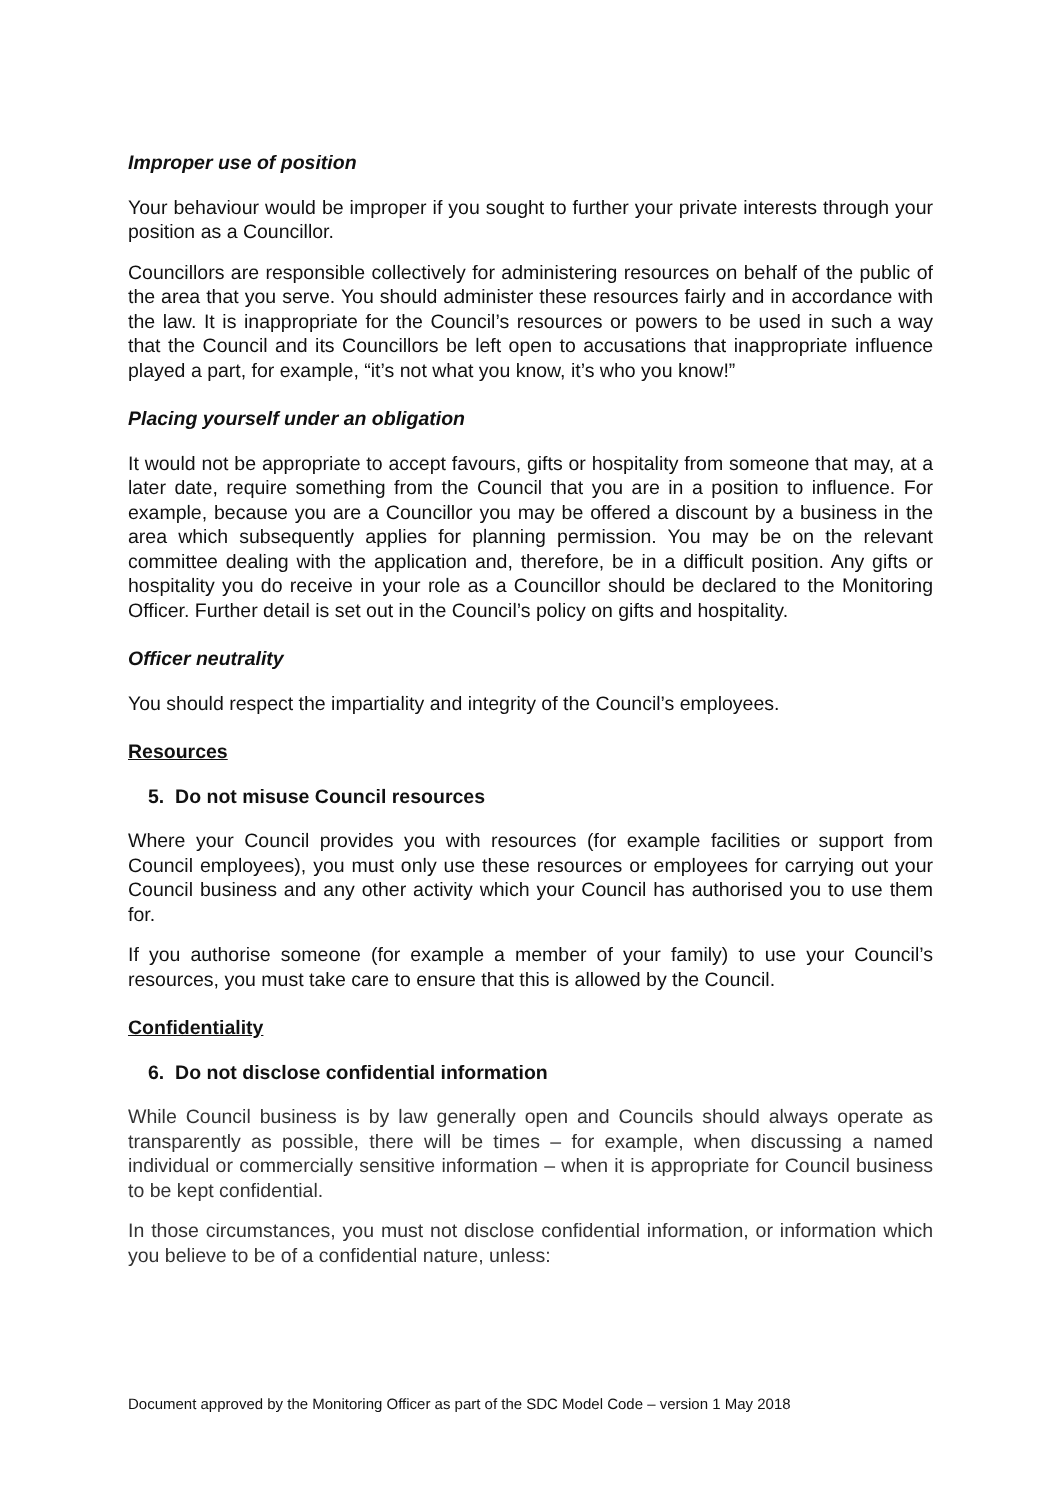Improper use of position
Your behaviour would be improper if you sought to further your private interests through your position as a Councillor.
Councillors are responsible collectively for administering resources on behalf of the public of the area that you serve. You should administer these resources fairly and in accordance with the law. It is inappropriate for the Council’s resources or powers to be used in such a way that the Council and its Councillors be left open to accusations that inappropriate influence played a part, for example, “it’s not what you know, it’s who you know!”
Placing yourself under an obligation
It would not be appropriate to accept favours, gifts or hospitality from someone that may, at a later date, require something from the Council that you are in a position to influence. For example, because you are a Councillor you may be offered a discount by a business in the area which subsequently applies for planning permission. You may be on the relevant committee dealing with the application and, therefore, be in a difficult position. Any gifts or hospitality you do receive in your role as a Councillor should be declared to the Monitoring Officer. Further detail is set out in the Council’s policy on gifts and hospitality.
Officer neutrality
You should respect the impartiality and integrity of the Council’s employees.
Resources
5. Do not misuse Council resources
Where your Council provides you with resources (for example facilities or support from Council employees), you must only use these resources or employees for carrying out your Council business and any other activity which your Council has authorised you to use them for.
If you authorise someone (for example a member of your family) to use your Council’s resources, you must take care to ensure that this is allowed by the Council.
Confidentiality
6. Do not disclose confidential information
While Council business is by law generally open and Councils should always operate as transparently as possible, there will be times – for example, when discussing a named individual or commercially sensitive information – when it is appropriate for Council business to be kept confidential.
In those circumstances, you must not disclose confidential information, or information which you believe to be of a confidential nature, unless:
Document approved by the Monitoring Officer as part of the SDC Model Code – version 1 May 2018